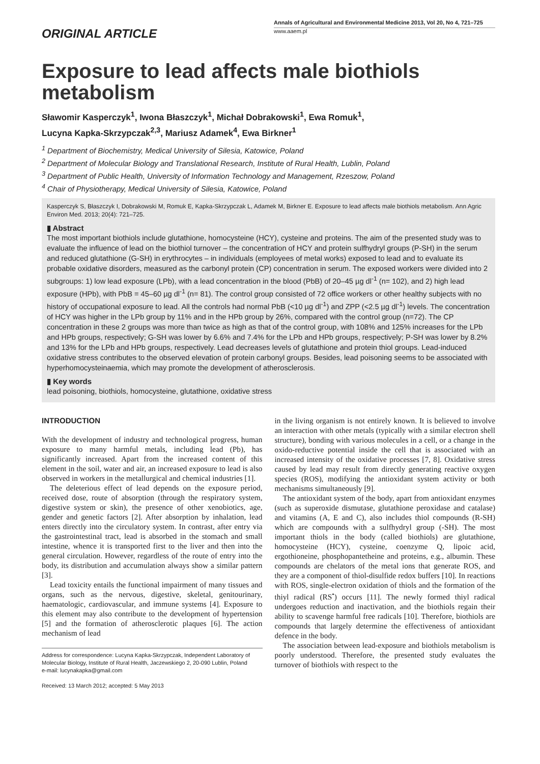ORIGINAL ARTICLE
Annals of Agricultural and Environmental Medicine 2013, Vol 20, No 4, 721–725
www.aaem.pl
Exposure to lead affects male biothiols metabolism
Sławomir Kasperczyk<sup>1</sup>, Iwona Błaszczyk<sup>1</sup>, Michał Dobrakowski<sup>1</sup>, Ewa Romuk<sup>1</sup>,
Lucyna Kapka-Skrzypczak<sup>2,3</sup>, Mariusz Adamek<sup>4</sup>, Ewa Birkner<sup>1</sup>
<sup>1</sup> Department of Biochemistry, Medical University of Silesia, Katowice, Poland
<sup>2</sup> Department of Molecular Biology and Translational Research, Institute of Rural Health, Lublin, Poland
<sup>3</sup> Department of Public Health, University of Information Technology and Management, Rzeszow, Poland
<sup>4</sup> Chair of Physiotherapy, Medical University of Silesia, Katowice, Poland
Kasperczyk S, Błaszczyk I, Dobrakowski M, Romuk E, Kapka-Skrzypczak L, Adamek M, Birkner E. Exposure to lead affects male biothiols metabolism. Ann Agric Environ Med. 2013; 20(4): 721–725.
▮ Abstract
The most important biothiols include glutathione, homocysteine (HCY), cysteine and proteins. The aim of the presented study was to evaluate the influence of lead on the biothiol turnover – the concentration of HCY and protein sulfhydryl groups (P-SH) in the serum and reduced glutathione (G-SH) in erythrocytes – in individuals (employees of metal works) exposed to lead and to evaluate its probable oxidative disorders, measured as the carbonyl protein (CP) concentration in serum. The exposed workers were divided into 2 subgroups: 1) low lead exposure (LPb), with a lead concentration in the blood (PbB) of 20–45 µg dl<sup>-1</sup> (n= 102), and 2) high lead exposure (HPb), with PbB = 45–60 µg dl<sup>-1</sup> (n= 81). The control group consisted of 72 office workers or other healthy subjects with no history of occupational exposure to lead. All the controls had normal PbB (<10 µg dl<sup>-1</sup>) and ZPP (<2.5 µg dl<sup>-1</sup>) levels. The concentration of HCY was higher in the LPb group by 11% and in the HPb group by 26%, compared with the control group (n=72). The CP concentration in these 2 groups was more than twice as high as that of the control group, with 108% and 125% increases for the LPb and HPb groups, respectively; G-SH was lower by 6.6% and 7.4% for the LPb and HPb groups, respectively; P-SH was lower by 8.2% and 13% for the LPb and HPb groups, respectively. Lead decreases levels of glutathione and protein thiol groups. Lead-induced oxidative stress contributes to the observed elevation of protein carbonyl groups. Besides, lead poisoning seems to be associated with hyperhomocysteinaemia, which may promote the development of atherosclerosis.
▮ Key words
lead poisoning, biothiols, homocysteine, glutathione, oxidative stress
INTRODUCTION
With the development of industry and technological progress, human exposure to many harmful metals, including lead (Pb), has significantly increased. Apart from the increased content of this element in the soil, water and air, an increased exposure to lead is also observed in workers in the metallurgical and chemical industries [1].
The deleterious effect of lead depends on the exposure period, received dose, route of absorption (through the respiratory system, digestive system or skin), the presence of other xenobiotics, age, gender and genetic factors [2]. After absorption by inhalation, lead enters directly into the circulatory system. In contrast, after entry via the gastrointestinal tract, lead is absorbed in the stomach and small intestine, whence it is transported first to the liver and then into the general circulation. However, regardless of the route of entry into the body, its distribution and accumulation always show a similar pattern [3].
Lead toxicity entails the functional impairment of many tissues and organs, such as the nervous, digestive, skeletal, genitourinary, haematologic, cardiovascular, and immune systems [4]. Exposure to this element may also contribute to the development of hypertension [5] and the formation of atherosclerotic plaques [6]. The action mechanism of lead
Address for correspondence: Lucyna Kapka-Skrzypczak, Independent Laboratory of Molecular Biology, Institute of Rural Health, Jaczewskiego 2, 20-090 Lublin, Poland
e-mail: lucynakapka@gmail.com
Received: 13 March 2012; accepted: 5 May 2013
in the living organism is not entirely known. It is believed to involve an interaction with other metals (typically with a similar electron shell structure), bonding with various molecules in a cell, or a change in the oxido-reductive potential inside the cell that is associated with an increased intensity of the oxidative processes [7, 8]. Oxidative stress caused by lead may result from directly generating reactive oxygen species (ROS), modifying the antioxidant system activity or both mechanisms simultaneously [9].
The antioxidant system of the body, apart from antioxidant enzymes (such as superoxide dismutase, glutathione peroxidase and catalase) and vitamins (A, E and C), also includes thiol compounds (R-SH) which are compounds with a sulfhydryl group (-SH). The most important thiols in the body (called biothiols) are glutathione, homocysteine (HCY), cysteine, coenzyme Q, lipoic acid, ergothioneine, phosphopantetheine and proteins, e.g., albumin. These compounds are chelators of the metal ions that generate ROS, and they are a component of thiol-disulfide redox buffers [10]. In reactions with ROS, single-electron oxidation of thiols and the formation of the thiyl radical (RS<sup>•</sup>) occurs [11]. The newly formed thiyl radical undergoes reduction and inactivation, and the biothiols regain their ability to scavenge harmful free radicals [10]. Therefore, biothiols are compounds that largely determine the effectiveness of antioxidant defence in the body.
The association between lead-exposure and biothiols metabolism is poorly understood. Therefore, the presented study evaluates the turnover of biothiols with respect to the